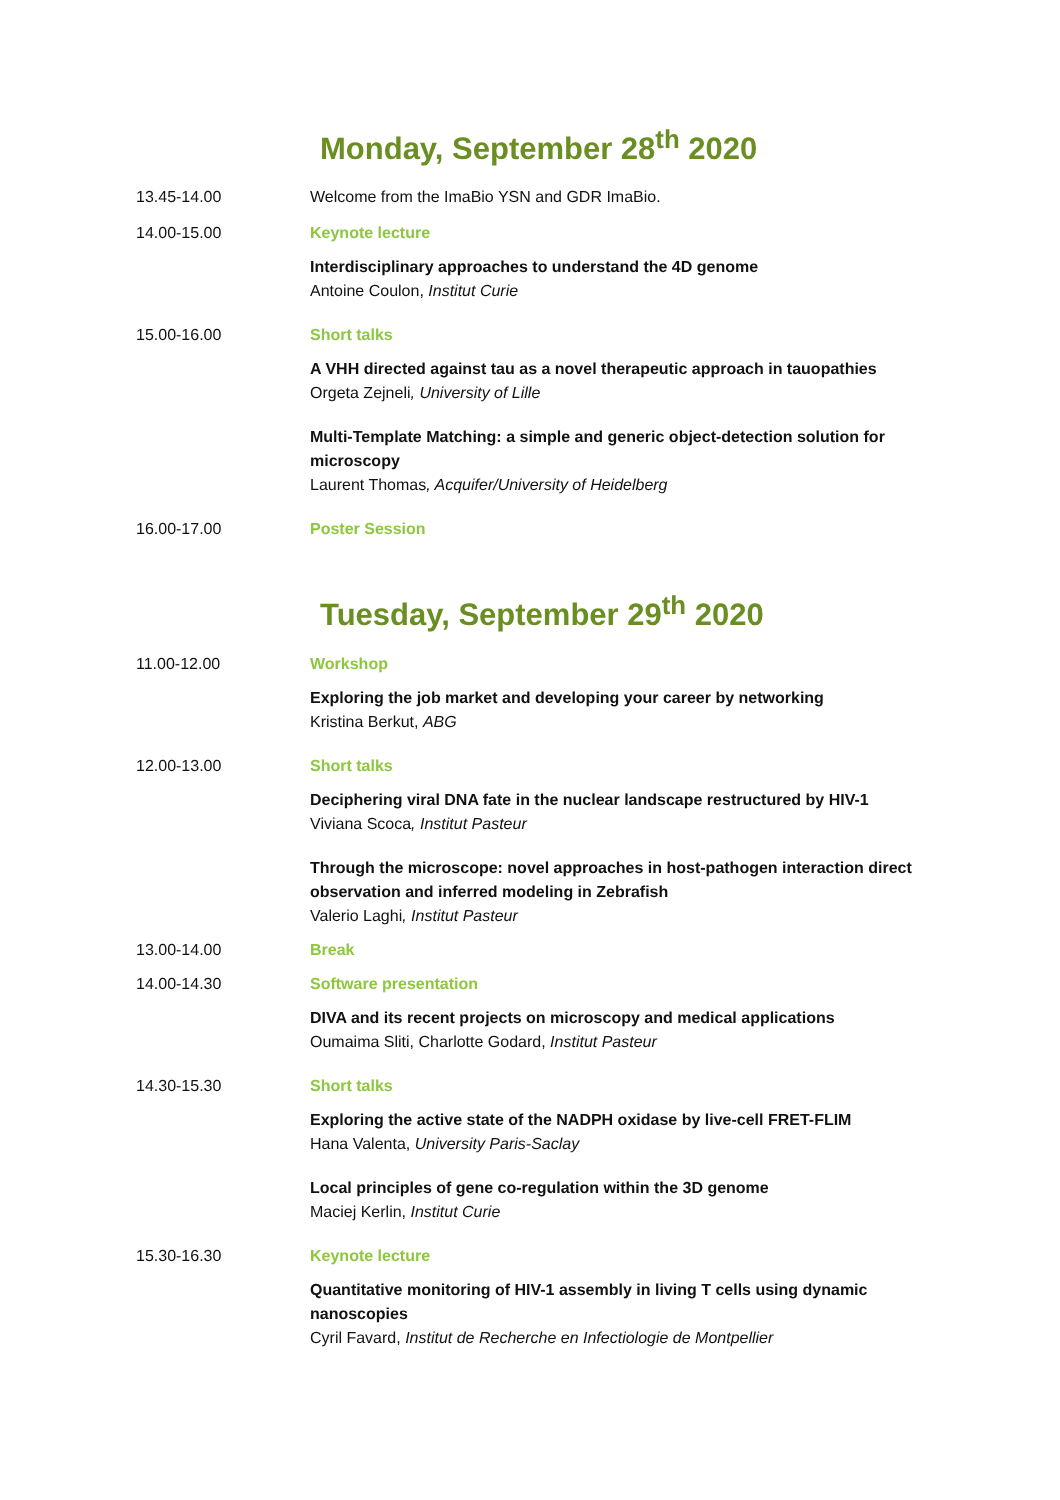Monday, September 28<sup>th</sup> 2020
13.45-14.00 Welcome from the ImaBio YSN and GDR ImaBio.
14.00-15.00 Keynote lecture
Interdisciplinary approaches to understand the 4D genome
Antoine Coulon, Institut Curie
15.00-16.00 Short talks
A VHH directed against tau as a novel therapeutic approach in tauopathies
Orgeta Zejneli, University of Lille
Multi-Template Matching: a simple and generic object-detection solution for microscopy
Laurent Thomas, Acquifer/University of Heidelberg
16.00-17.00 Poster Session
Tuesday, September 29<sup>th</sup> 2020
11.00-12.00 Workshop
Exploring the job market and developing your career by networking
Kristina Berkut, ABG
12.00-13.00 Short talks
Deciphering viral DNA fate in the nuclear landscape restructured by HIV-1
Viviana Scoca, Institut Pasteur
Through the microscope: novel approaches in host-pathogen interaction direct observation and inferred modeling in Zebrafish
Valerio Laghi, Institut Pasteur
13.00-14.00 Break
14.00-14.30 Software presentation
DIVA and its recent projects on microscopy and medical applications
Oumaima Sliti, Charlotte Godard, Institut Pasteur
14.30-15.30 Short talks
Exploring the active state of the NADPH oxidase by live-cell FRET-FLIM
Hana Valenta, University Paris-Saclay
Local principles of gene co-regulation within the 3D genome
Maciej Kerlin, Institut Curie
15.30-16.30 Keynote lecture
Quantitative monitoring of HIV-1 assembly in living T cells using dynamic nanoscopies
Cyril Favard, Institut de Recherche en Infectiologie de Montpellier